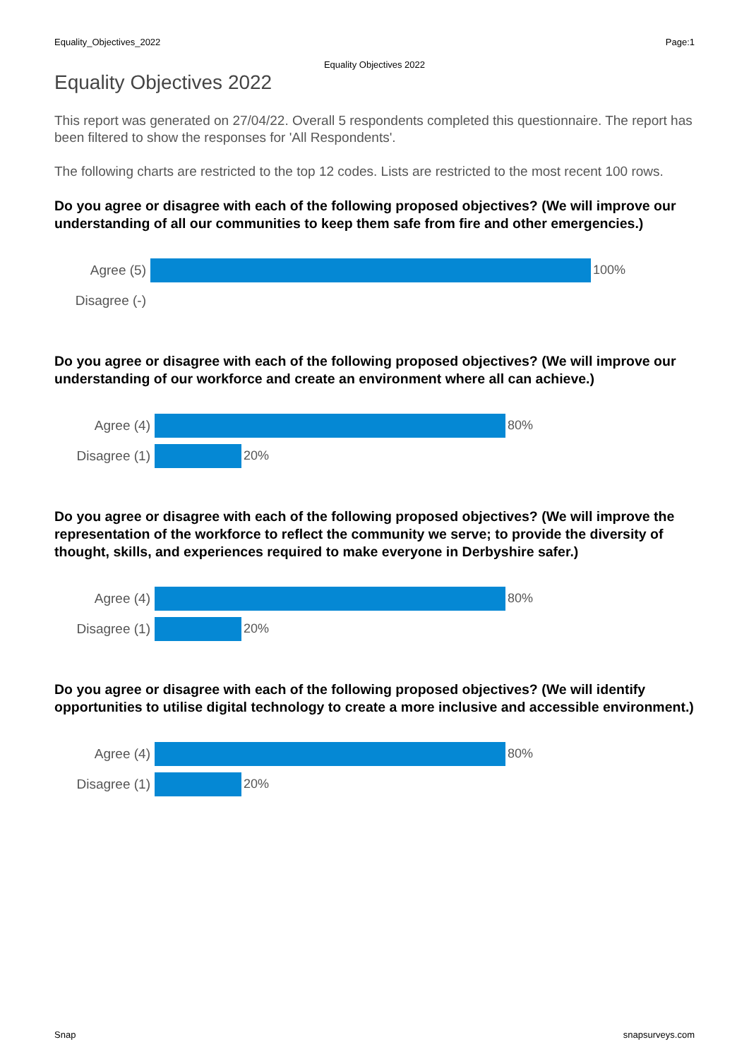Equality_Objectives_2022 Page:1
Equality Objectives 2022
Equality Objectives 2022
This report was generated on 27/04/22. Overall 5 respondents completed this questionnaire. The report has been filtered to show the responses for 'All Respondents'.
The following charts are restricted to the top 12 codes. Lists are restricted to the most recent 100 rows.
Do you agree or disagree with each of the following proposed objectives? (We will improve our understanding of all our communities to keep them safe from fire and other emergencies.)
Agree (5) 100%
Disagree (-)
Do you agree or disagree with each of the following proposed objectives? (We will improve our understanding of our workforce and create an environment where all can achieve.)
Agree (4) 80%
Disagree (1) 20%
Do you agree or disagree with each of the following proposed objectives? (We will improve the representation of the workforce to reflect the community we serve; to provide the diversity of thought, skills, and experiences required to make everyone in Derbyshire safer.)
Agree (4) 80%
Disagree (1) 20%
Do you agree or disagree with each of the following proposed objectives? (We will identify opportunities to utilise digital technology to create a more inclusive and accessible environment.)
Agree (4) 80%
Disagree (1) 20%
Snap snapsurveys.com